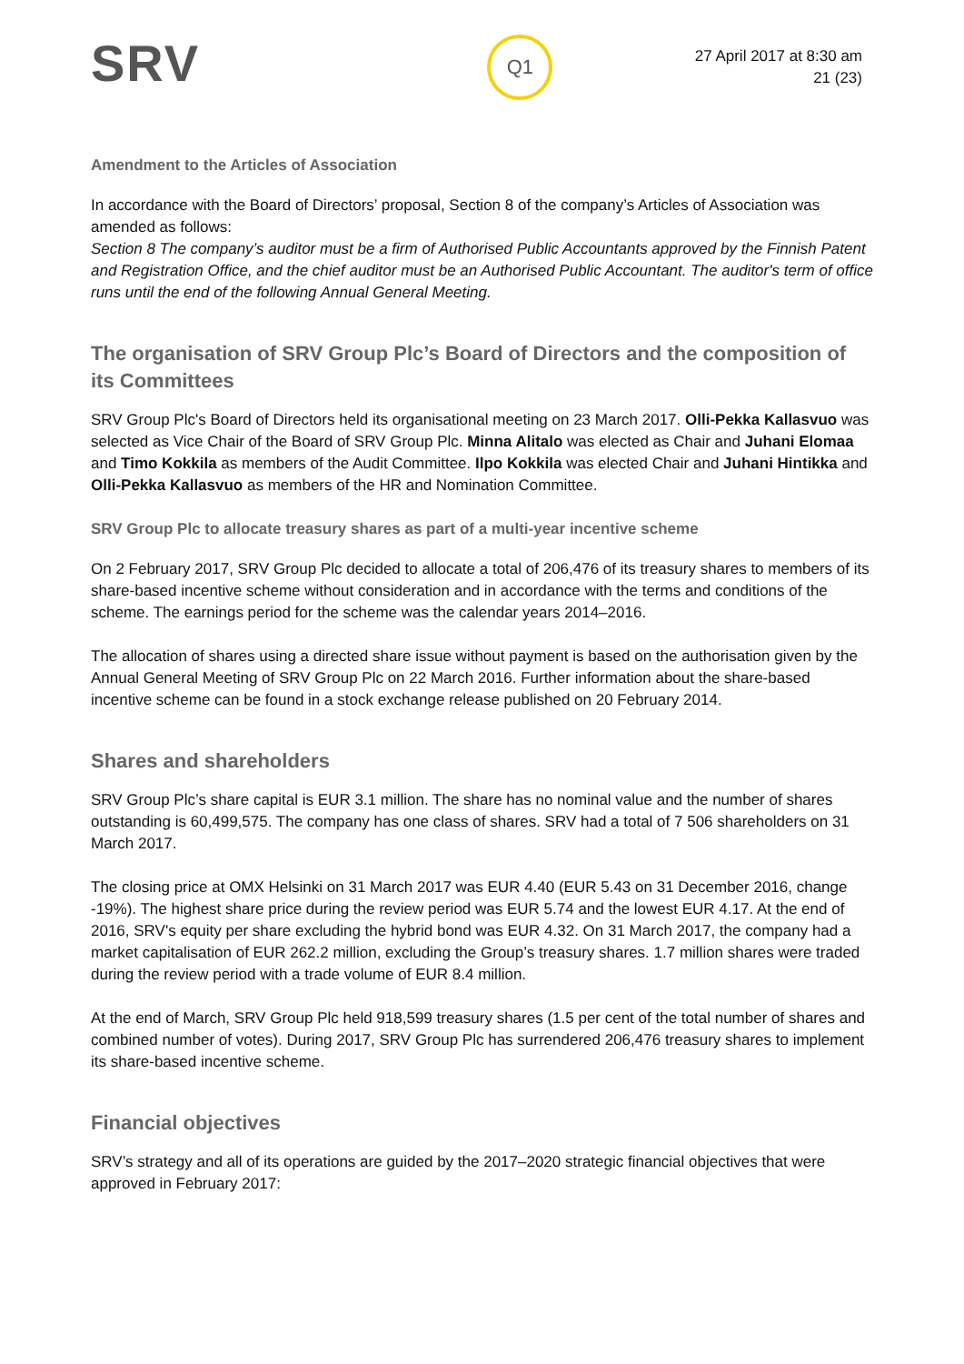SRV
Q1
27 April 2017 at 8:30 am
21 (23)
Amendment to the Articles of Association
In accordance with the Board of Directors’ proposal, Section 8 of the company’s Articles of Association was amended as follows:
Section 8 The company’s auditor must be a firm of Authorised Public Accountants approved by the Finnish Patent and Registration Office, and the chief auditor must be an Authorised Public Accountant. The auditor's term of office runs until the end of the following Annual General Meeting.
The organisation of SRV Group Plc’s Board of Directors and the composition of its Committees
SRV Group Plc's Board of Directors held its organisational meeting on 23 March 2017. Olli-Pekka Kallasvuo was selected as Vice Chair of the Board of SRV Group Plc. Minna Alitalo was elected as Chair and Juhani Elomaa and Timo Kokkila as members of the Audit Committee. Ilpo Kokkila was elected Chair and Juhani Hintikka and Olli-Pekka Kallasvuo as members of the HR and Nomination Committee.
SRV Group Plc to allocate treasury shares as part of a multi-year incentive scheme
On 2 February 2017, SRV Group Plc decided to allocate a total of 206,476 of its treasury shares to members of its share-based incentive scheme without consideration and in accordance with the terms and conditions of the scheme. The earnings period for the scheme was the calendar years 2014–2016.
The allocation of shares using a directed share issue without payment is based on the authorisation given by the Annual General Meeting of SRV Group Plc on 22 March 2016. Further information about the share-based incentive scheme can be found in a stock exchange release published on 20 February 2014.
Shares and shareholders
SRV Group Plc’s share capital is EUR 3.1 million. The share has no nominal value and the number of shares outstanding is 60,499,575. The company has one class of shares. SRV had a total of 7 506 shareholders on 31 March 2017.
The closing price at OMX Helsinki on 31 March 2017 was EUR 4.40 (EUR 5.43 on 31 December 2016, change -19%). The highest share price during the review period was EUR 5.74 and the lowest EUR 4.17. At the end of 2016, SRV's equity per share excluding the hybrid bond was EUR 4.32. On 31 March 2017, the company had a market capitalisation of EUR 262.2 million, excluding the Group’s treasury shares. 1.7 million shares were traded during the review period with a trade volume of EUR 8.4 million.
At the end of March, SRV Group Plc held 918,599 treasury shares (1.5 per cent of the total number of shares and combined number of votes). During 2017, SRV Group Plc has surrendered 206,476 treasury shares to implement its share-based incentive scheme.
Financial objectives
SRV’s strategy and all of its operations are guided by the 2017–2020 strategic financial objectives that were approved in February 2017: